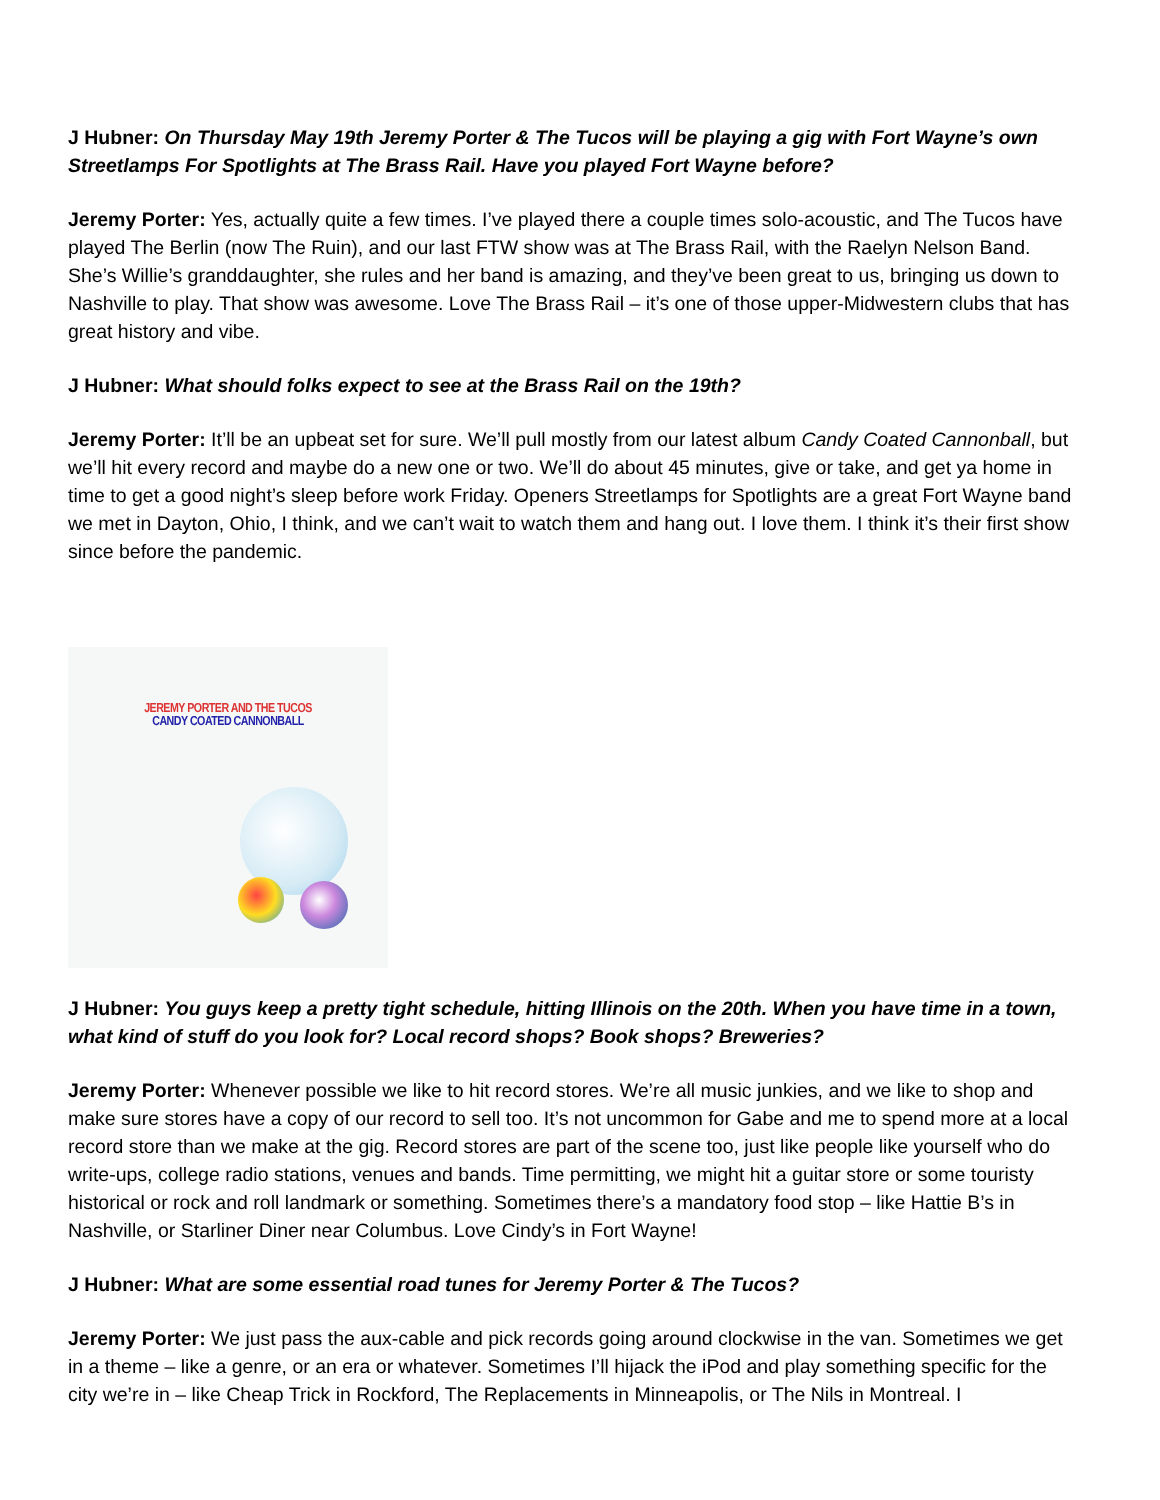J Hubner: On Thursday May 19th Jeremy Porter & The Tucos will be playing a gig with Fort Wayne’s own Streetlamps For Spotlights at The Brass Rail. Have you played Fort Wayne before?
Jeremy Porter: Yes, actually quite a few times. I’ve played there a couple times solo-acoustic, and The Tucos have played The Berlin (now The Ruin), and our last FTW show was at The Brass Rail, with the Raelyn Nelson Band. She’s Willie’s granddaughter, she rules and her band is amazing, and they’ve been great to us, bringing us down to Nashville to play. That show was awesome. Love The Brass Rail – it’s one of those upper-Midwestern clubs that has great history and vibe.
J Hubner: What should folks expect to see at the Brass Rail on the 19th?
Jeremy Porter: It’ll be an upbeat set for sure. We’ll pull mostly from our latest album Candy Coated Cannonball, but we’ll hit every record and maybe do a new one or two. We’ll do about 45 minutes, give or take, and get ya home in time to get a good night’s sleep before work Friday. Openers Streetlamps for Spotlights are a great Fort Wayne band we met in Dayton, Ohio, I think, and we can’t wait to watch them and hang out. I love them. I think it’s their first show since before the pandemic.
JEREMY PORTER AND THE TUCOS
CANDY COATED CANNONBALL
J Hubner: You guys keep a pretty tight schedule, hitting Illinois on the 20th. When you have time in a town, what kind of stuff do you look for? Local record shops? Book shops? Breweries?
Jeremy Porter: Whenever possible we like to hit record stores. We’re all music junkies, and we like to shop and make sure stores have a copy of our record to sell too. It’s not uncommon for Gabe and me to spend more at a local record store than we make at the gig. Record stores are part of the scene too, just like people like yourself who do write-ups, college radio stations, venues and bands. Time permitting, we might hit a guitar store or some touristy historical or rock and roll landmark or something. Sometimes there’s a mandatory food stop – like Hattie B’s in Nashville, or Starliner Diner near Columbus. Love Cindy’s in Fort Wayne!
J Hubner: What are some essential road tunes for Jeremy Porter & The Tucos?
Jeremy Porter: We just pass the aux-cable and pick records going around clockwise in the van. Sometimes we get in a theme – like a genre, or an era or whatever. Sometimes I’ll hijack the iPod and play something specific for the city we’re in – like Cheap Trick in Rockford, The Replacements in Minneapolis, or The Nils in Montreal. I